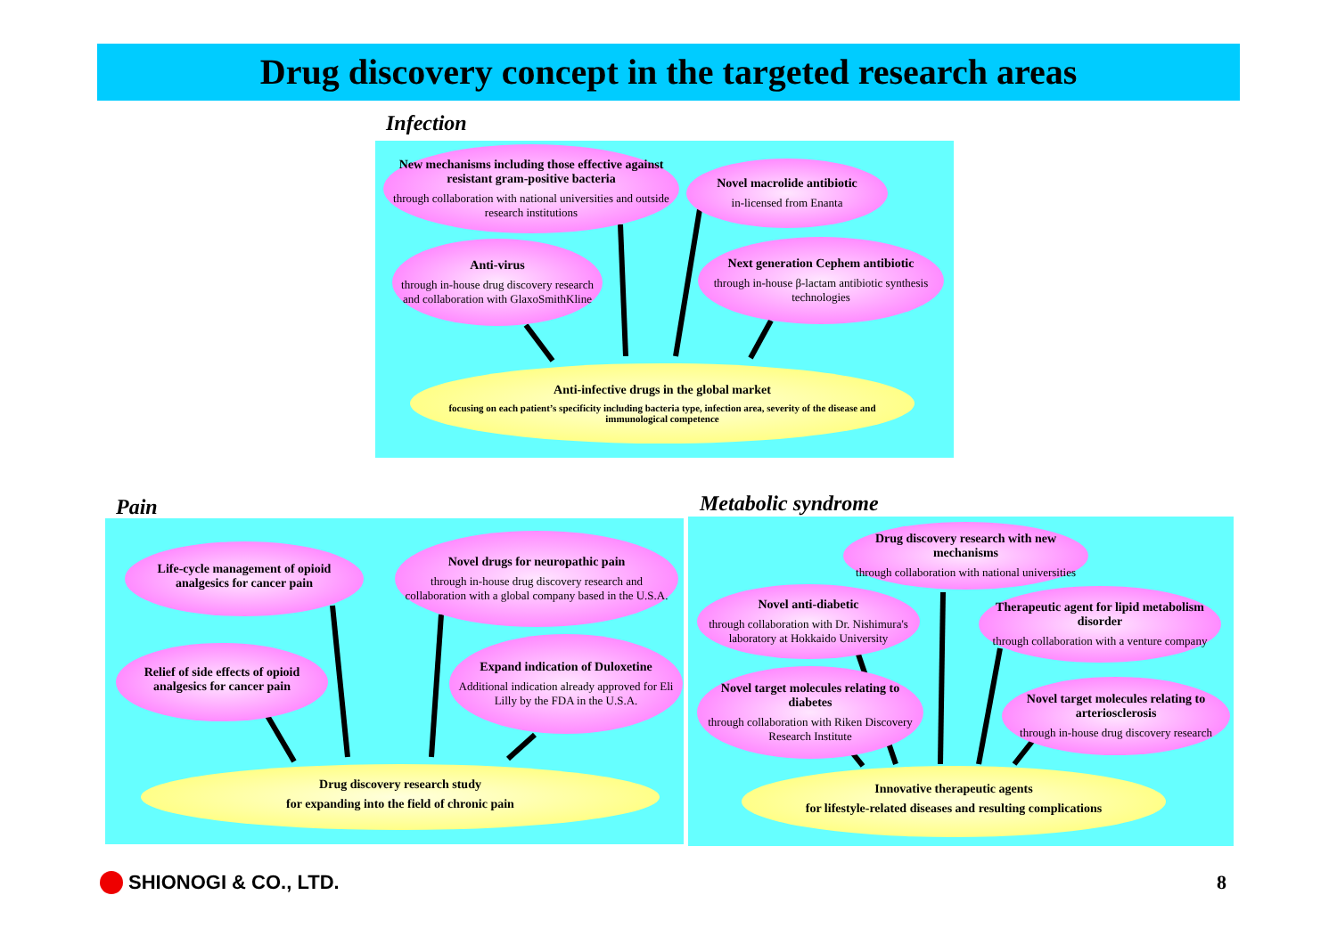Drug discovery concept in the targeted research areas
Infection
Pain Metabolic syndrome
New mechanisms including those effective against resistant gram-positive bacteria
through collaboration with national universities and outside research institutions
Novel macrolide antibiotic
in-licensed from Enanta
Anti-virus
through in-house drug discovery research and collaboration with GlaxoSmithKline
Next generation Cephem antibiotic
through in-house β-lactam antibiotic synthesis technologies
Anti-infective drugs in the global market
focusing on each patient’s specificity including bacteria type, infection area, severity of the disease and immunological competence
Life-cycle management of opioid analgesics for cancer pain
Novel drugs for neuropathic pain
through in-house drug discovery research and collaboration with a global company based in the U.S.A.
Relief of side effects of opioid analgesics for cancer pain
Expand indication of Duloxetine
Additional indication already approved for Eli Lilly by the FDA in the U.S.A.
Drug discovery research study
for expanding into the field of chronic pain
Drug discovery research with new mechanisms
through collaboration with national universities
Novel anti-diabetic
through collaboration with Dr. Nishimura's laboratory at Hokkaido University
Therapeutic agent for lipid metabolism disorder
through collaboration with a venture company
Novel target molecules relating to diabetes
through collaboration with Riken Discovery Research Institute
Novel target molecules relating to arteriosclerosis
through in-house drug discovery research
Innovative therapeutic agents
for lifestyle-related diseases and resulting complications
SHIONOGI & CO., LTD. 8